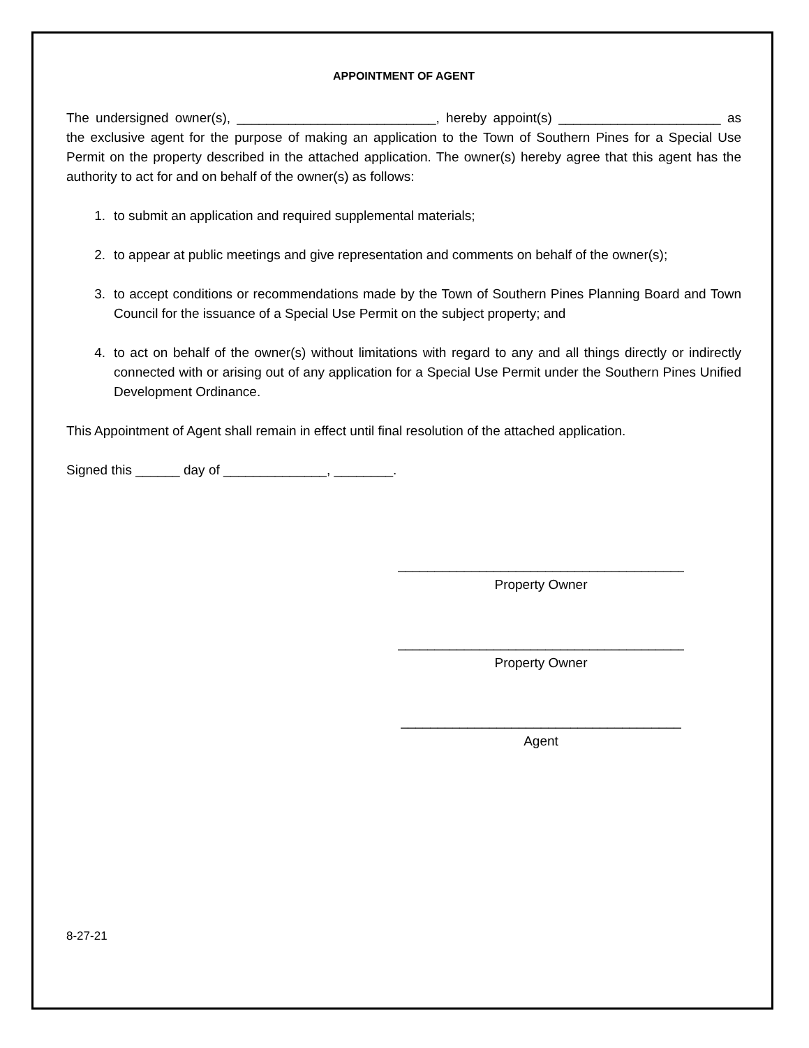APPOINTMENT OF AGENT
The undersigned owner(s), ___________________________, hereby appoint(s) ______________________ as the exclusive agent for the purpose of making an application to the Town of Southern Pines for a Special Use Permit on the property described in the attached application. The owner(s) hereby agree that this agent has the authority to act for and on behalf of the owner(s) as follows:
1. to submit an application and required supplemental materials;
2. to appear at public meetings and give representation and comments on behalf of the owner(s);
3. to accept conditions or recommendations made by the Town of Southern Pines Planning Board and Town Council for the issuance of a Special Use Permit on the subject property; and
4. to act on behalf of the owner(s) without limitations with regard to any and all things directly or indirectly connected with or arising out of any application for a Special Use Permit under the Southern Pines Unified Development Ordinance.
This Appointment of Agent shall remain in effect until final resolution of the attached application.
Signed this ______ day of ______________, ________.
_______________________________________
Property Owner
_______________________________________
Property Owner
______________________________________
Agent
8-27-21